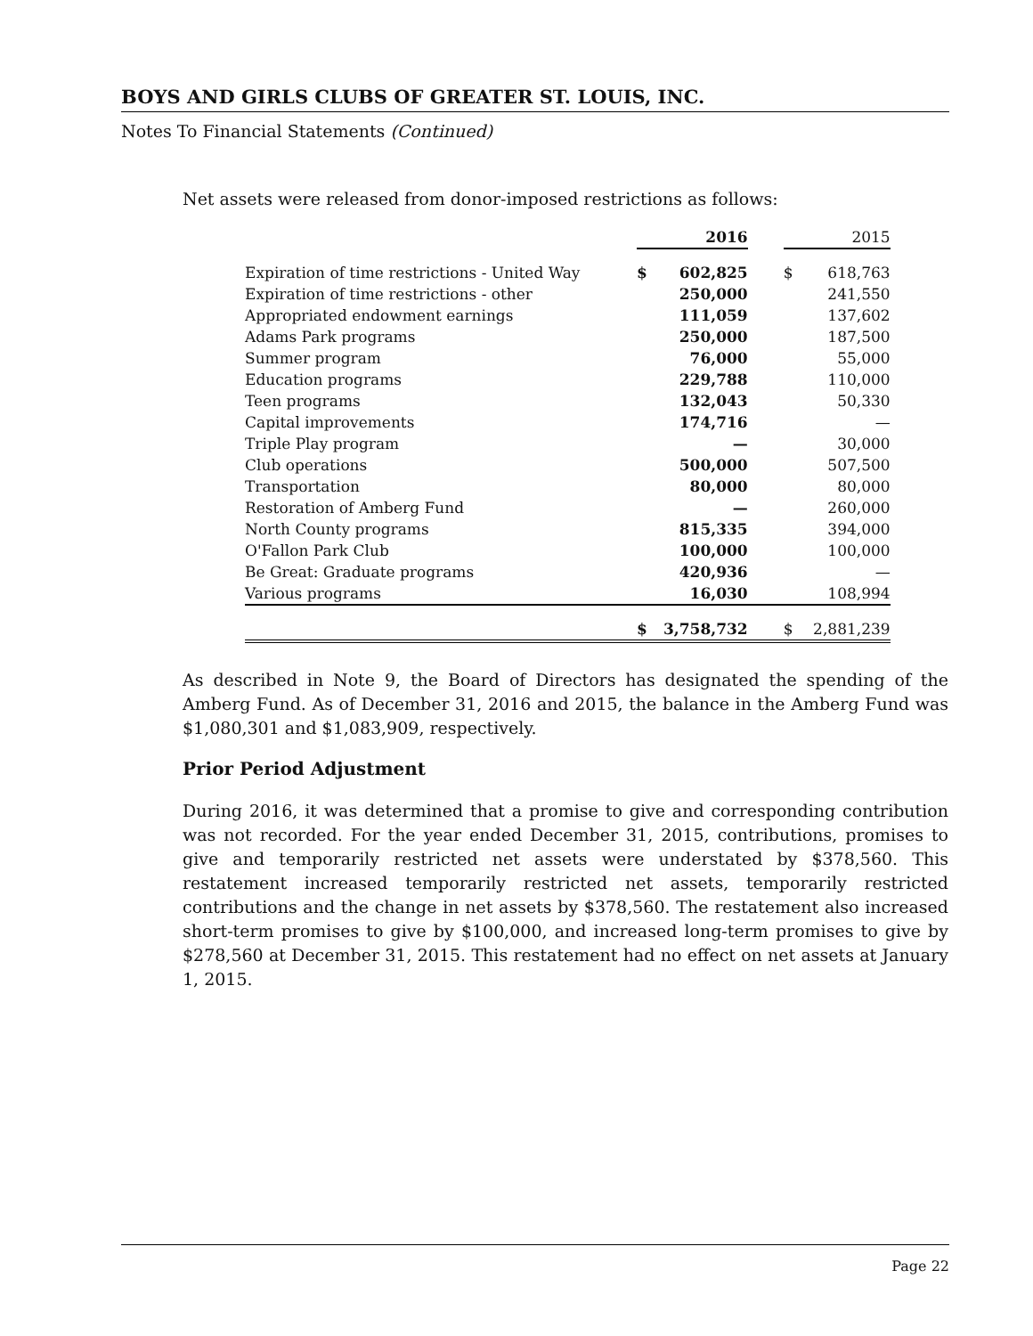BOYS AND GIRLS CLUBS OF GREATER ST. LOUIS, INC.
Notes To Financial Statements (Continued)
Net assets were released from donor-imposed restrictions as follows:
| | | 2016 | | | 2015 |
| Expiration of time restrictions - United Way | $ | 602,825 | | $ | 618,763 |
| Expiration of time restrictions - other | | 250,000 | | | 241,550 |
| Appropriated endowment earnings | | 111,059 | | | 137,602 |
| Adams Park programs | | 250,000 | | | 187,500 |
| Summer program | | 76,000 | | | 55,000 |
| Education programs | | 229,788 | | | 110,000 |
| Teen programs | | 132,043 | | | 50,330 |
| Capital improvements | | 174,716 | | | — |
| Triple Play program | | — | | | 30,000 |
| Club operations | | 500,000 | | | 507,500 |
| Transportation | | 80,000 | | | 80,000 |
| Restoration of Amberg Fund | | — | | | 260,000 |
| North County programs | | 815,335 | | | 394,000 |
| O'Fallon Park Club | | 100,000 | | | 100,000 |
| Be Great: Graduate programs | | 420,936 | | | — |
| Various programs | | 16,030 | | | 108,994 |
| | $ | 3,758,732 | | $ | 2,881,239 |
As described in Note 9, the Board of Directors has designated the spending of the Amberg Fund. As of December 31, 2016 and 2015, the balance in the Amberg Fund was $1,080,301 and $1,083,909, respectively.
Prior Period Adjustment
During 2016, it was determined that a promise to give and corresponding contribution was not recorded. For the year ended December 31, 2015, contributions, promises to give and temporarily restricted net assets were understated by $378,560. This restatement increased temporarily restricted net assets, temporarily restricted contributions and the change in net assets by $378,560. The restatement also increased short-term promises to give by $100,000, and increased long-term promises to give by $278,560 at December 31, 2015. This restatement had no effect on net assets at January 1, 2015.
Page 22